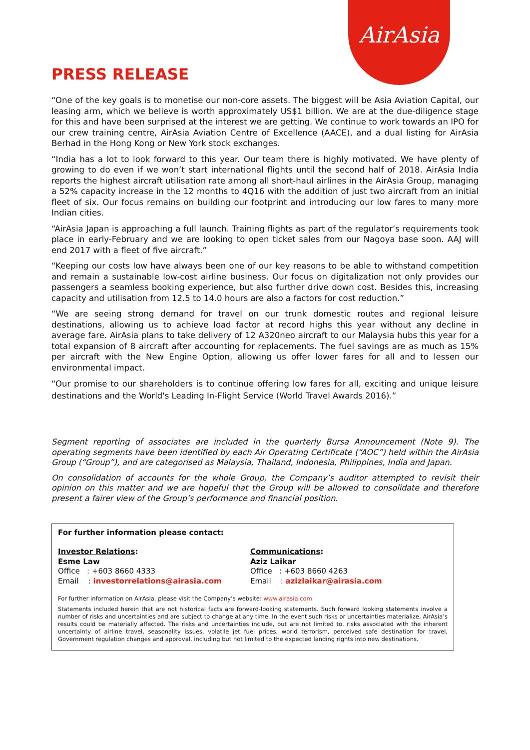AirAsia
PRESS RELEASE
“One of the key goals is to monetise our non-core assets. The biggest will be Asia Aviation Capital, our leasing arm, which we believe is worth approximately US$1 billion. We are at the due-diligence stage for this and have been surprised at the interest we are getting. We continue to work towards an IPO for our crew training centre, AirAsia Aviation Centre of Excellence (AACE), and a dual listing for AirAsia Berhad in the Hong Kong or New York stock exchanges.
“India has a lot to look forward to this year. Our team there is highly motivated. We have plenty of growing to do even if we won’t start international flights until the second half of 2018. AirAsia India reports the highest aircraft utilisation rate among all short-haul airlines in the AirAsia Group, managing a 52% capacity increase in the 12 months to 4Q16 with the addition of just two aircraft from an initial fleet of six. Our focus remains on building our footprint and introducing our low fares to many more Indian cities.
“AirAsia Japan is approaching a full launch. Training flights as part of the regulator’s requirements took place in early-February and we are looking to open ticket sales from our Nagoya base soon. AAJ will end 2017 with a fleet of five aircraft.”
“Keeping our costs low have always been one of our key reasons to be able to withstand competition and remain a sustainable low-cost airline business. Our focus on digitalization not only provides our passengers a seamless booking experience, but also further drive down cost. Besides this, increasing capacity and utilisation from 12.5 to 14.0 hours are also a factors for cost reduction.”
“We are seeing strong demand for travel on our trunk domestic routes and regional leisure destinations, allowing us to achieve load factor at record highs this year without any decline in average fare. AirAsia plans to take delivery of 12 A320neo aircraft to our Malaysia hubs this year for a total expansion of 8 aircraft after accounting for replacements. The fuel savings are as much as 15% per aircraft with the New Engine Option, allowing us offer lower fares for all and to lessen our environmental impact.
“Our promise to our shareholders is to continue offering low fares for all, exciting and unique leisure destinations and the World's Leading In-Flight Service (World Travel Awards 2016).”
Segment reporting of associates are included in the quarterly Bursa Announcement (Note 9). The operating segments have been identified by each Air Operating Certificate (“AOC”) held within the AirAsia Group (“Group”), and are categorised as Malaysia, Thailand, Indonesia, Philippines, India and Japan.
On consolidation of accounts for the whole Group, the Company’s auditor attempted to revisit their opinion on this matter and we are hopeful that the Group will be allowed to consolidate and therefore present a fairer view of the Group’s performance and financial position.
For further information please contact:
Investor Relations:
Esme Law
Office : +603 8660 4333
Email : investorrelations@airasia.com
Communications:
Aziz Laikar
Office : +603 8660 4263
Email : azizlaikar@airasia.com
For further information on AirAsia, please visit the Company’s website: www.airasia.com
Statements included herein that are not historical facts are forward-looking statements. Such forward looking statements involve a number of risks and uncertainties and are subject to change at any time. In the event such risks or uncertainties materialize, AirAsia’s results could be materially affected. The risks and uncertainties include, but are not limited to, risks associated with the inherent uncertainty of airline travel, seasonality issues, volatile jet fuel prices, world terrorism, perceived safe destination for travel, Government regulation changes and approval, including but not limited to the expected landing rights into new destinations.